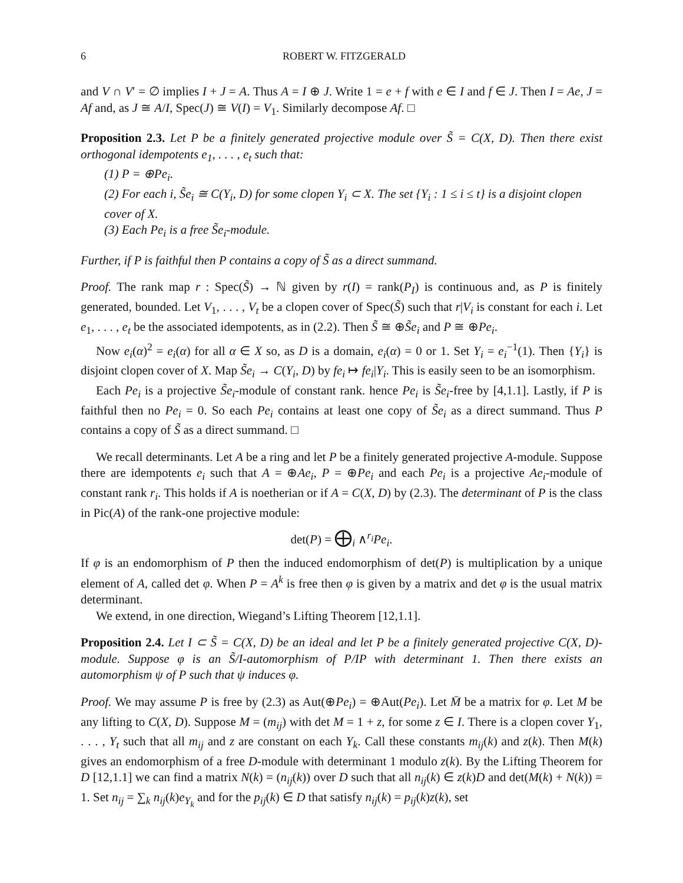6 ROBERT W. FITZGERALD
and V ∩ V′ = ∅ implies I + J = A. Thus A = I ⊕ J. Write 1 = e + f with e ∈ I and f ∈ J. Then I = Ae, J = Af and, as J ≅ A/I, Spec(J) ≅ V(I) = V<sub>1</sub>. Similarly decompose Af. □
Proposition 2.3. Let P be a finitely generated projective module over S̃ = C(X, D). Then there exist orthogonal idempotents e<sub>1</sub>, . . . , e<sub>t</sub> such that:
(1) P = ⊕Pe<sub>i</sub>.
(2) For each i, S̃e<sub>i</sub> ≅ C(Y<sub>i</sub>, D) for some clopen Y<sub>i</sub> ⊂ X. The set {Y<sub>i</sub> : 1 ≤ i ≤ t} is a disjoint clopen cover of X.
(3) Each Pe<sub>i</sub> is a free S̃e<sub>i</sub>-module.
Further, if P is faithful then P contains a copy of S̃ as a direct summand.
Proof. The rank map r : Spec(S̃) → ℕ given by r(I) = rank(P<sub>I</sub>) is continuous and, as P is finitely generated, bounded. Let V<sub>1</sub>, . . . , V<sub>t</sub> be a clopen cover of Spec(S̃) such that r|V<sub>i</sub> is constant for each i. Let e<sub>1</sub>, . . . , e<sub>t</sub> be the associated idempotents, as in (2.2). Then S̃ ≅ ⊕S̃e<sub>i</sub> and P ≅ ⊕Pe<sub>i</sub>.
Now e<sub>i</sub>(α)<sup>2</sup> = e<sub>i</sub>(α) for all α ∈ X so, as D is a domain, e<sub>i</sub>(α) = 0 or 1. Set Y<sub>i</sub> = e<sub>i</sub><sup>−1</sup>(1). Then {Y<sub>i</sub>} is disjoint clopen cover of X. Map S̃e<sub>i</sub> → C(Y<sub>i</sub>, D) by fe<sub>i</sub> ↦ fe<sub>i</sub>|Y<sub>i</sub>. This is easily seen to be an isomorphism.
Each Pe<sub>i</sub> is a projective S̃e<sub>i</sub>-module of constant rank. hence Pe<sub>i</sub> is S̃e<sub>i</sub>-free by [4,1.1]. Lastly, if P is faithful then no Pe<sub>i</sub> = 0. So each Pe<sub>i</sub> contains at least one copy of S̃e<sub>i</sub> as a direct summand. Thus P contains a copy of S̃ as a direct summand. □
We recall determinants. Let A be a ring and let P be a finitely generated projective A-module. Suppose there are idempotents e<sub>i</sub> such that A = ⊕Ae<sub>i</sub>, P = ⊕Pe<sub>i</sub> and each Pe<sub>i</sub> is a projective Ae<sub>i</sub>-module of constant rank r<sub>i</sub>. This holds if A is noetherian or if A = C(X, D) by (2.3). The determinant of P is the class in Pic(A) of the rank-one projective module:
det(P) = ⨁<sub>i</sub> ∧<sup>r<sub>i</sub></sup>Pe<sub>i</sub>.
If φ is an endomorphism of P then the induced endomorphism of det(P) is multiplication by a unique element of A, called det φ. When P = A<sup>k</sup> is free then φ is given by a matrix and det φ is the usual matrix determinant.
We extend, in one direction, Wiegand’s Lifting Theorem [12,1.1].
Proposition 2.4. Let I ⊂ S̃ = C(X, D) be an ideal and let P be a finitely generated projective C(X, D)-module. Suppose φ is an S̃/I-automorphism of P/IP with determinant 1. Then there exists an automorphism ψ of P such that ψ induces φ.
Proof. We may assume P is free by (2.3) as Aut(⊕Pe<sub>i</sub>) = ⊕Aut(Pe<sub>i</sub>). Let M̄ be a matrix for φ. Let M be any lifting to C(X, D). Suppose M = (m<sub>ij</sub>) with det M = 1 + z, for some z ∈ I. There is a clopen cover Y<sub>1</sub>, . . . , Y<sub>t</sub> such that all m<sub>ij</sub> and z are constant on each Y<sub>k</sub>. Call these constants m<sub>ij</sub>(k) and z(k). Then M(k) gives an endomorphism of a free D-module with determinant 1 modulo z(k). By the Lifting Theorem for D [12,1.1] we can find a matrix N(k) = (n<sub>ij</sub>(k)) over D such that all n<sub>ij</sub>(k) ∈ z(k)D and det(M(k) + N(k)) = 1. Set n<sub>ij</sub> = ∑<sub>k</sub> n<sub>ij</sub>(k)e<sub>Y<sub>k</sub></sub> and for the p<sub>ij</sub>(k) ∈ D that satisfy n<sub>ij</sub>(k) = p<sub>ij</sub>(k)z(k), set